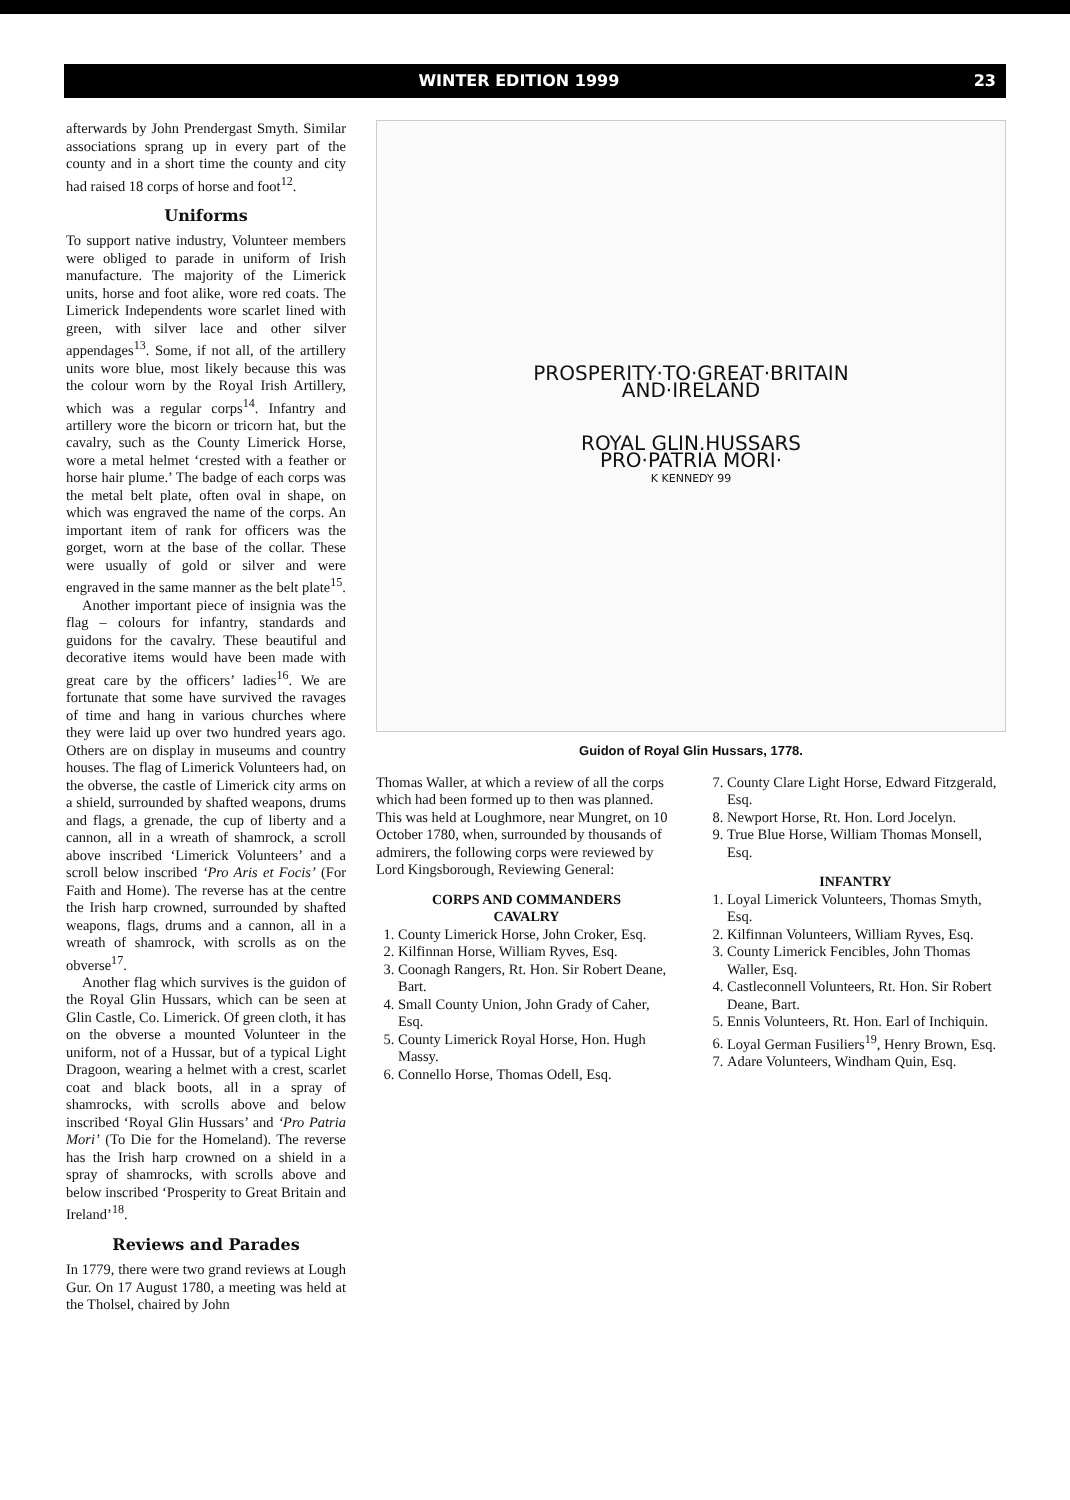WINTER EDITION 1999 23
afterwards by John Prendergast Smyth. Similar associations sprang up in every part of the county and in a short time the county and city had raised 18 corps of horse and foot<sup>12</sup>.
Uniforms
To support native industry, Volunteer members were obliged to parade in uniform of Irish manufacture. The majority of the Limerick units, horse and foot alike, wore red coats. The Limerick Independents wore scarlet lined with green, with silver lace and other silver appendages<sup>13</sup>. Some, if not all, of the artillery units wore blue, most likely because this was the colour worn by the Royal Irish Artillery, which was a regular corps<sup>14</sup>. Infantry and artillery wore the bicorn or tricorn hat, but the cavalry, such as the County Limerick Horse, wore a metal helmet ‘crested with a feather or horse hair plume.’ The badge of each corps was the metal belt plate, often oval in shape, on which was engraved the name of the corps. An important item of rank for officers was the gorget, worn at the base of the collar. These were usually of gold or silver and were engraved in the same manner as the belt plate<sup>15</sup>.
Another important piece of insignia was the flag – colours for infantry, standards and guidons for the cavalry. These beautiful and decorative items would have been made with great care by the officers’ ladies<sup>16</sup>. We are fortunate that some have survived the ravages of time and hang in various churches where they were laid up over two hundred years ago. Others are on display in museums and country houses. The flag of Limerick Volunteers had, on the obverse, the castle of Limerick city arms on a shield, surrounded by shafted weapons, drums and flags, a grenade, the cup of liberty and a cannon, all in a wreath of shamrock, a scroll above inscribed ‘Limerick Volunteers’ and a scroll below inscribed ‘Pro Aris et Focis’ (For Faith and Home). The reverse has at the centre the Irish harp crowned, surrounded by shafted weapons, flags, drums and a cannon, all in a wreath of shamrock, with scrolls as on the obverse<sup>17</sup>.
Another flag which survives is the guidon of the Royal Glin Hussars, which can be seen at Glin Castle, Co. Limerick. Of green cloth, it has on the obverse a mounted Volunteer in the uniform, not of a Hussar, but of a typical Light Dragoon, wearing a helmet with a crest, scarlet coat and black boots, all in a spray of shamrocks, with scrolls above and below inscribed ‘Royal Glin Hussars’ and ‘Pro Patria Mori’ (To Die for the Homeland). The reverse has the Irish harp crowned on a shield in a spray of shamrocks, with scrolls above and below inscribed ‘Prosperity to Great Britain and Ireland’<sup>18</sup>.
Reviews and Parades
In 1779, there were two grand reviews at Lough Gur. On 17 August 1780, a meeting was held at the Tholsel, chaired by John
PROSPERITY·TO·GREAT·BRITAIN
AND·IRELAND
ROYAL GLIN.HUSSARS
PRO·PATRIA MORI·
K KENNEDY 99
Guidon of Royal Glin Hussars, 1778.
Thomas Waller, at which a review of all the corps which had been formed up to then was planned. This was held at Loughmore, near Mungret, on 10 October 1780, when, surrounded by thousands of admirers, the following corps were reviewed by Lord Kingsborough, Reviewing General:
CORPS AND COMMANDERS
CAVALRY
1. County Limerick Horse, John Croker, Esq.
2. Kilfinnan Horse, William Ryves, Esq.
3. Coonagh Rangers, Rt. Hon. Sir Robert Deane, Bart.
4. Small County Union, John Grady of Caher, Esq.
5. County Limerick Royal Horse, Hon. Hugh Massy.
6. Connello Horse, Thomas Odell, Esq.
7. County Clare Light Horse, Edward Fitzgerald, Esq.
8. Newport Horse, Rt. Hon. Lord Jocelyn.
9. True Blue Horse, William Thomas Monsell, Esq.
INFANTRY
1. Loyal Limerick Volunteers, Thomas Smyth, Esq.
2. Kilfinnan Volunteers, William Ryves, Esq.
3. County Limerick Fencibles, John Thomas Waller, Esq.
4. Castleconnell Volunteers, Rt. Hon. Sir Robert Deane, Bart.
5. Ennis Volunteers, Rt. Hon. Earl of Inchiquin.
6. Loyal German Fusiliers<sup>19</sup>, Henry Brown, Esq.
7. Adare Volunteers, Windham Quin, Esq.